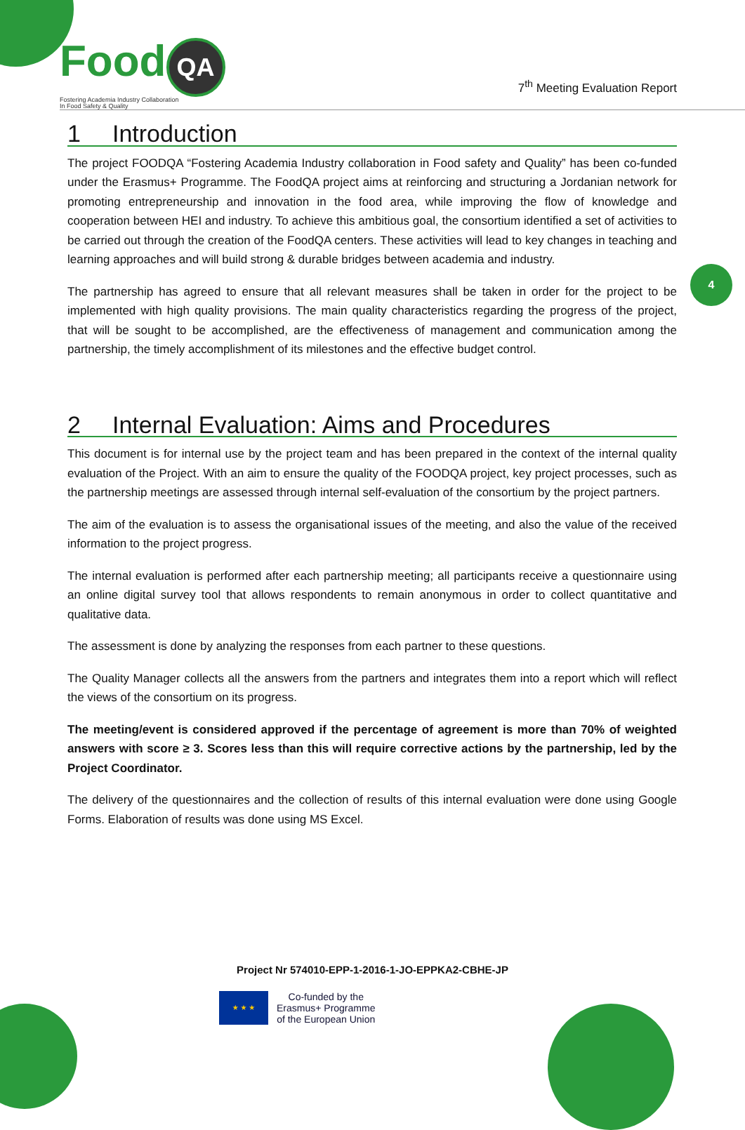Food QA
Fostering Academia Industry Collaboration
In Food Safety & Quality
7<sup>th</sup> Meeting Evaluation Report
4
1 Introduction
The project FOODQA “Fostering Academia Industry collaboration in Food safety and Quality” has been co-funded under the Erasmus+ Programme. The FoodQA project aims at reinforcing and structuring a Jordanian network for promoting entrepreneurship and innovation in the food area, while improving the flow of knowledge and cooperation between HEI and industry. To achieve this ambitious goal, the consortium identified a set of activities to be carried out through the creation of the FoodQA centers. These activities will lead to key changes in teaching and learning approaches and will build strong & durable bridges between academia and industry.
The partnership has agreed to ensure that all relevant measures shall be taken in order for the project to be implemented with high quality provisions. The main quality characteristics regarding the progress of the project, that will be sought to be accomplished, are the effectiveness of management and communication among the partnership, the timely accomplishment of its milestones and the effective budget control.
2 Internal Evaluation: Aims and Procedures
This document is for internal use by the project team and has been prepared in the context of the internal quality evaluation of the Project. With an aim to ensure the quality of the FOODQA project, key project processes, such as the partnership meetings are assessed through internal self-evaluation of the consortium by the project partners.
The aim of the evaluation is to assess the organisational issues of the meeting, and also the value of the received information to the project progress.
The internal evaluation is performed after each partnership meeting; all participants receive a questionnaire using an online digital survey tool that allows respondents to remain anonymous in order to collect quantitative and qualitative data.
The assessment is done by analyzing the responses from each partner to these questions.
The Quality Manager collects all the answers from the partners and integrates them into a report which will reflect the views of the consortium on its progress.
The meeting/event is considered approved if the percentage of agreement is more than 70% of weighted answers with score ≥ 3. Scores less than this will require corrective actions by the partnership, led by the Project Coordinator.
The delivery of the questionnaires and the collection of results of this internal evaluation were done using Google Forms. Elaboration of results was done using MS Excel.
Project Nr 574010-EPP-1-2016-1-JO-EPPKA2-CBHE-JP
★ ★ ★
Co-funded by the
Erasmus+ Programme
of the European Union